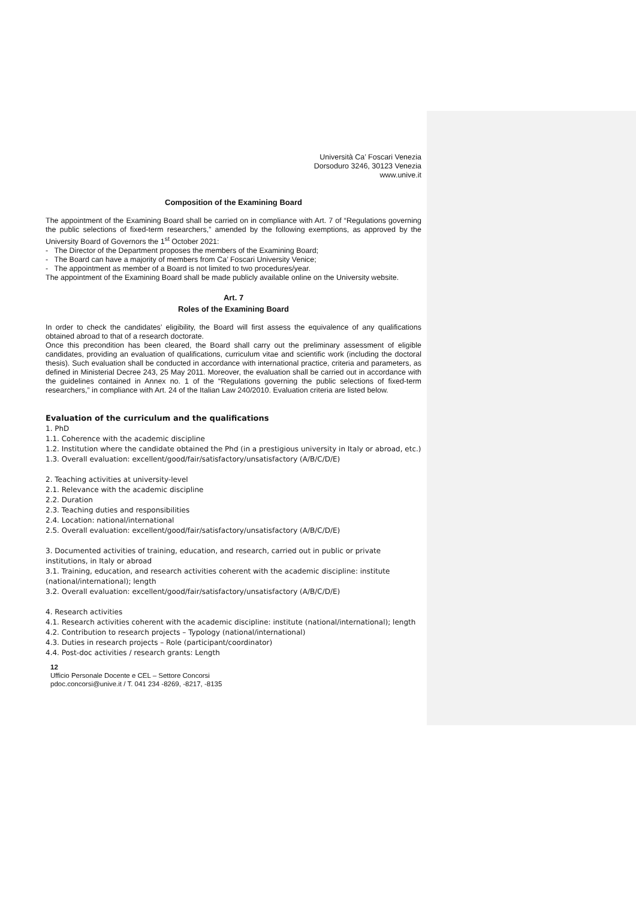Università Ca’ Foscari Venezia
Dorsoduro 3246, 30123 Venezia
www.unive.it
Composition of the Examining Board
The appointment of the Examining Board shall be carried on in compliance with Art. 7 of “Regulations governing the public selections of fixed-term researchers,” amended by the following exemptions, as approved by the University Board of Governors the 1<sup>st</sup> October 2021:
- The Director of the Department proposes the members of the Examining Board;
- The Board can have a majority of members from Ca’ Foscari University Venice;
- The appointment as member of a Board is not limited to two procedures/year.
The appointment of the Examining Board shall be made publicly available online on the University website.
Art. 7
Roles of the Examining Board
In order to check the candidates’ eligibility, the Board will first assess the equivalence of any qualifications obtained abroad to that of a research doctorate.
Once this precondition has been cleared, the Board shall carry out the preliminary assessment of eligible candidates, providing an evaluation of qualifications, curriculum vitae and scientific work (including the doctoral thesis). Such evaluation shall be conducted in accordance with international practice, criteria and parameters, as defined in Ministerial Decree 243, 25 May 2011. Moreover, the evaluation shall be carried out in accordance with the guidelines contained in Annex no. 1 of the “Regulations governing the public selections of fixed-term researchers,” in compliance with Art. 24 of the Italian Law 240/2010. Evaluation criteria are listed below.
Evaluation of the curriculum and the qualifications
1. PhD
1.1. Coherence with the academic discipline
1.2. Institution where the candidate obtained the Phd (in a prestigious university in Italy or abroad, etc.)
1.3. Overall evaluation: excellent/good/fair/satisfactory/unsatisfactory (A/B/C/D/E)
2. Teaching activities at university-level
2.1. Relevance with the academic discipline
2.2. Duration
2.3. Teaching duties and responsibilities
2.4. Location: national/international
2.5. Overall evaluation: excellent/good/fair/satisfactory/unsatisfactory (A/B/C/D/E)
3. Documented activities of training, education, and research, carried out in public or private institutions, in Italy or abroad
3.1. Training, education, and research activities coherent with the academic discipline: institute (national/international); length
3.2. Overall evaluation: excellent/good/fair/satisfactory/unsatisfactory (A/B/C/D/E)
4. Research activities
4.1. Research activities coherent with the academic discipline: institute (national/international); length
4.2. Contribution to research projects – Typology (national/international)
4.3. Duties in research projects – Role (participant/coordinator)
4.4. Post-doc activities / research grants: Length
12
Ufficio Personale Docente e CEL – Settore Concorsi
pdoc.concorsi@unive.it / T. 041 234 -8269, -8217, -8135